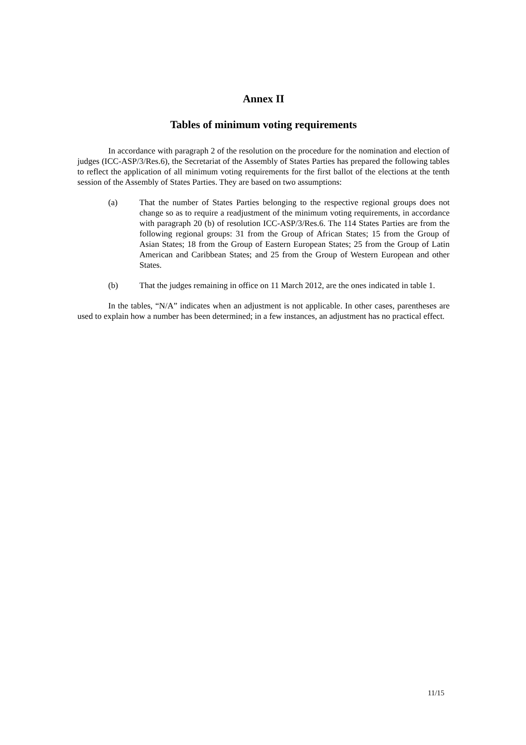Annex II
Tables of minimum voting requirements
In accordance with paragraph 2 of the resolution on the procedure for the nomination and election of judges (ICC-ASP/3/Res.6), the Secretariat of the Assembly of States Parties has prepared the following tables to reflect the application of all minimum voting requirements for the first ballot of the elections at the tenth session of the Assembly of States Parties. They are based on two assumptions:
(a) That the number of States Parties belonging to the respective regional groups does not change so as to require a readjustment of the minimum voting requirements, in accordance with paragraph 20 (b) of resolution ICC-ASP/3/Res.6. The 114 States Parties are from the following regional groups: 31 from the Group of African States; 15 from the Group of Asian States; 18 from the Group of Eastern European States; 25 from the Group of Latin American and Caribbean States; and 25 from the Group of Western European and other States.
(b) That the judges remaining in office on 11 March 2012, are the ones indicated in table 1.
In the tables, “N/A” indicates when an adjustment is not applicable. In other cases, parentheses are used to explain how a number has been determined; in a few instances, an adjustment has no practical effect.
11/15